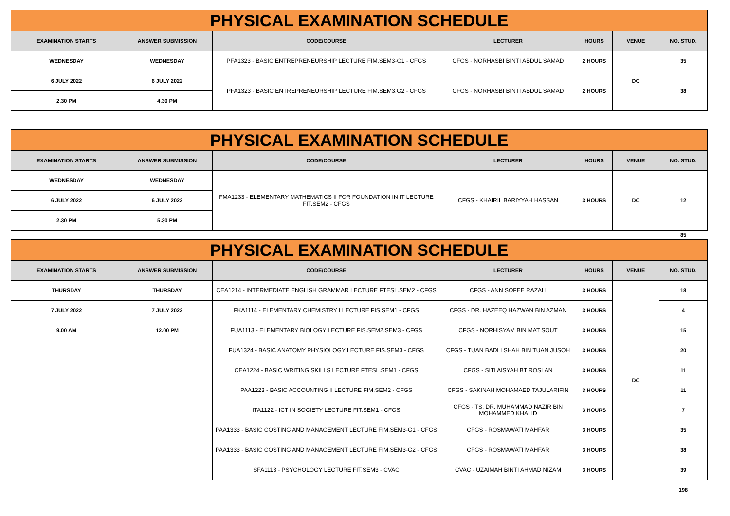| PHYSICAL EXAMINATION SCHEDULE | | | | | | |
| EXAMINATION STARTS | ANSWER SUBMISSION | CODE/COURSE | LECTURER | HOURS | VENUE | NO. STUD. |
| WEDNESDAY | WEDNESDAY | PFA1323 - BASIC ENTREPRENEURSHIP LECTURE FIM.SEM3-G1 - CFGS | CFGS - NORHASBI BINTI ABDUL SAMAD | 2 HOURS | DC | 35 |
| 6 JULY 2022 | 6 JULY 2022 | PFA1323 - BASIC ENTREPRENEURSHIP LECTURE FIM.SEM3.G2 - CFGS | CFGS - NORHASBI BINTI ABDUL SAMAD | 2 HOURS | | 38 |
| 2.30 PM | 4.30 PM | | | | | |
| PHYSICAL EXAMINATION SCHEDULE | | | | | | |
| EXAMINATION STARTS | ANSWER SUBMISSION | CODE/COURSE | LECTURER | HOURS | VENUE | NO. STUD. |
| WEDNESDAY | WEDNESDAY | FMA1233 - ELEMENTARY MATHEMATICS II FOR FOUNDATION IN IT LECTURE FIT.SEM2 - CFGS | CFGS - KHAIRIL BARIYYAH HASSAN | 3 HOURS | DC | 12 |
| 6 JULY 2022 | 6 JULY 2022 | | | | | |
| 2.30 PM | 5.30 PM | | | | | |
| | | | | | | 85 |
| PHYSICAL EXAMINATION SCHEDULE | | | | | | |
| EXAMINATION STARTS | ANSWER SUBMISSION | CODE/COURSE | LECTURER | HOURS | VENUE | NO. STUD. |
| THURSDAY | THURSDAY | CEA1214 - INTERMEDIATE ENGLISH GRAMMAR LECTURE FTESL.SEM2 - CFGS | CFGS - ANN SOFEE RAZALI | 3 HOURS | DC | 18 |
| 7 JULY 2022 | 7 JULY 2022 | FKA1114 - ELEMENTARY CHEMISTRY I LECTURE FIS.SEM1 - CFGS | CFGS - DR. HAZEEQ HAZWAN BIN AZMAN | 3 HOURS | | 4 |
| 9.00 AM | 12.00 PM | FUA1113 - ELEMENTARY BIOLOGY LECTURE FIS.SEM2.SEM3 - CFGS | CFGS - NORHISYAM BIN MAT SOUT | 3 HOURS | | 15 |
| | | FUA1324 - BASIC ANATOMY PHYSIOLOGY LECTURE FIS.SEM3 - CFGS | CFGS - TUAN BADLI SHAH BIN TUAN JUSOH | 3 HOURS | | 20 |
| | | CEA1224 - BASIC WRITING SKILLS LECTURE FTESL.SEM1 - CFGS | CFGS - SITI AISYAH BT ROSLAN | 3 HOURS | | 11 |
| | | PAA1223 - BASIC ACCOUNTING II LECTURE FIM.SEM2 - CFGS | CFGS - SAKINAH MOHAMAED TAJULARIFIN | 3 HOURS | | 11 |
| | | ITA1122 - ICT IN SOCIETY LECTURE FIT.SEM1 - CFGS | CFGS - TS. DR. MUHAMMAD NAZIR BIN MOHAMMED KHALID | 3 HOURS | | 7 |
| | | PAA1333 - BASIC COSTING AND MANAGEMENT LECTURE FIM.SEM3-G1 - CFGS | CFGS - ROSMAWATI MAHFAR | 3 HOURS | | 35 |
| | | PAA1333 - BASIC COSTING AND MANAGEMENT LECTURE FIM.SEM3-G2 - CFGS | CFGS - ROSMAWATI MAHFAR | 3 HOURS | | 38 |
| | | SFA1113 - PSYCHOLOGY LECTURE FIT.SEM3 - CVAC | CVAC - UZAIMAH BINTI AHMAD NIZAM | 3 HOURS | | 39 |
| | | | | | | 198 |